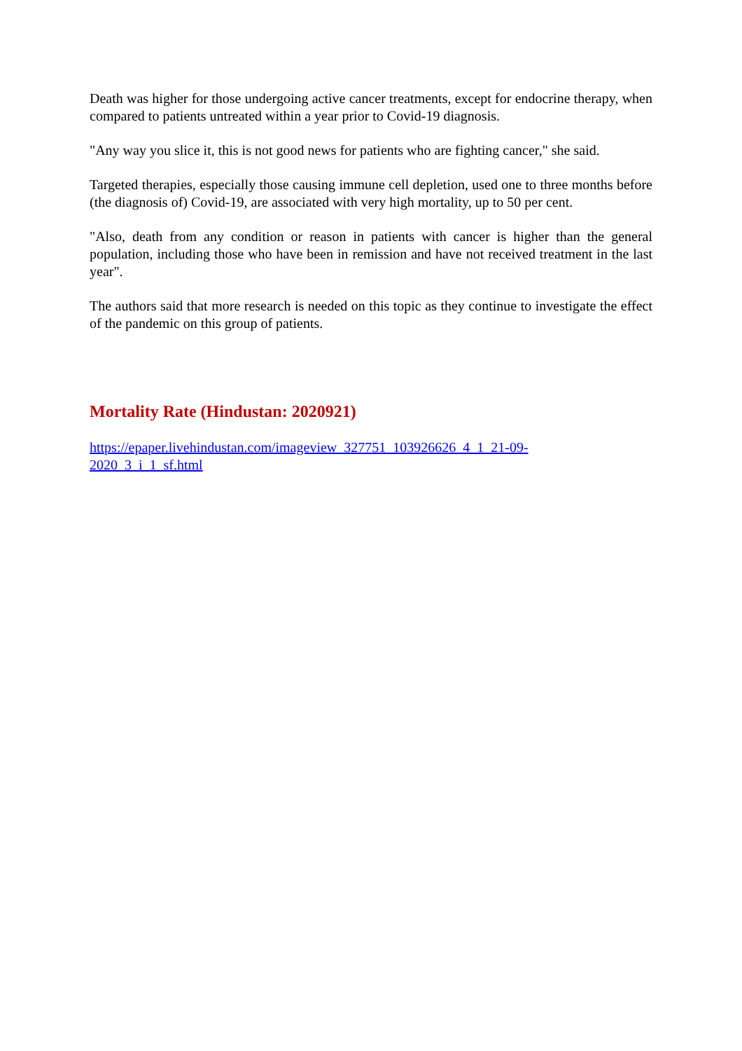Death was higher for those undergoing active cancer treatments, except for endocrine therapy, when compared to patients untreated within a year prior to Covid-19 diagnosis.
"Any way you slice it, this is not good news for patients who are fighting cancer," she said.
Targeted therapies, especially those causing immune cell depletion, used one to three months before (the diagnosis of) Covid-19, are associated with very high mortality, up to 50 per cent.
"Also, death from any condition or reason in patients with cancer is higher than the general population, including those who have been in remission and have not received treatment in the last year".
The authors said that more research is needed on this topic as they continue to investigate the effect of the pandemic on this group of patients.
Mortality Rate (Hindustan: 2020921)
https://epaper.livehindustan.com/imageview_327751_103926626_4_1_21-09-
2020_3_i_1_sf.html